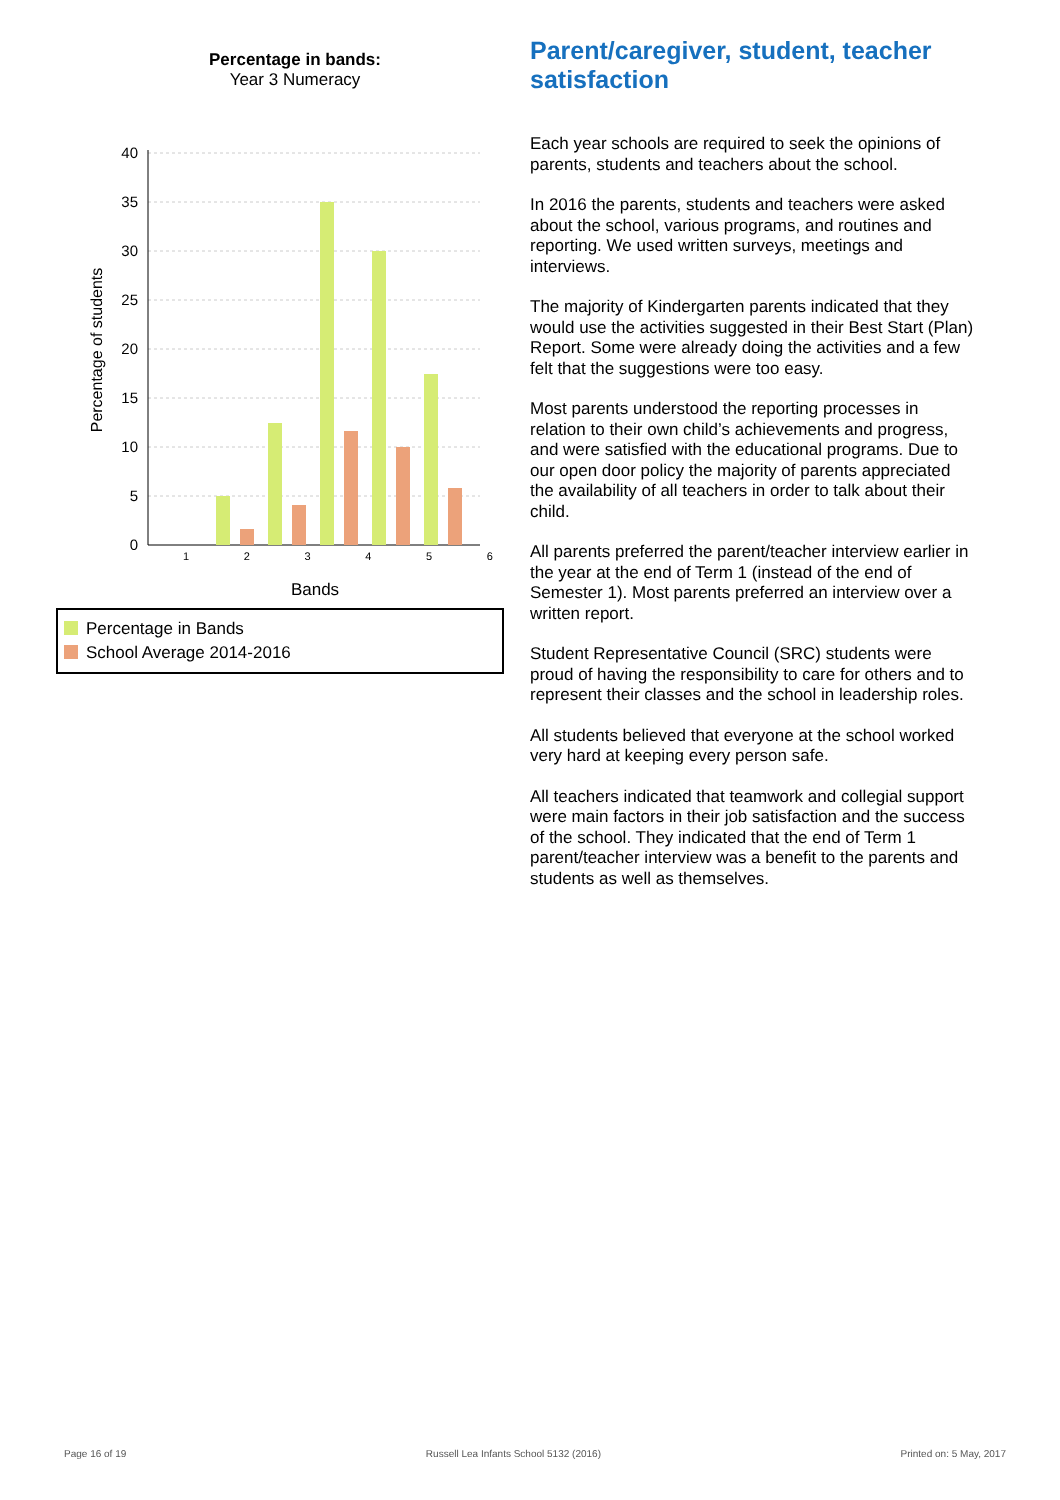Percentage in bands:
Year 3 Numeracy
40
35
30
25
20
15
10
5
0
Percentage of students
1 2 3 4 5 6
Bands
Percentage in Bands
School Average 2014-2016
Parent/caregiver, student, teacher satisfaction
Each year schools are required to seek the opinions of parents, students and teachers about the school.
In 2016 the parents, students and teachers were asked about the school, various programs, and routines and reporting. We used written surveys, meetings and interviews.
The majority of Kindergarten parents indicated that they would use the activities suggested in their Best Start (Plan) Report. Some were already doing the activities and a few felt that the suggestions were too easy.
Most parents understood the reporting processes in relation to their own child’s achievements and progress, and were satisfied with the educational programs. Due to our open door policy the majority of parents appreciated the availability of all teachers in order to talk about their child.
All parents preferred the parent/teacher interview earlier in the year at the end of Term 1 (instead of the end of Semester 1). Most parents preferred an interview over a written report.
Student Representative Council (SRC) students were proud of having the responsibility to care for others and to represent their classes and the school in leadership roles.
All students believed that everyone at the school worked very hard at keeping every person safe.
All teachers indicated that teamwork and collegial support were main factors in their job satisfaction and the success of the school. They indicated that the end of Term 1 parent/teacher interview was a benefit to the parents and students as well as themselves.
Page 16 of 19 Russell Lea Infants School 5132 (2016) Printed on: 5 May, 2017